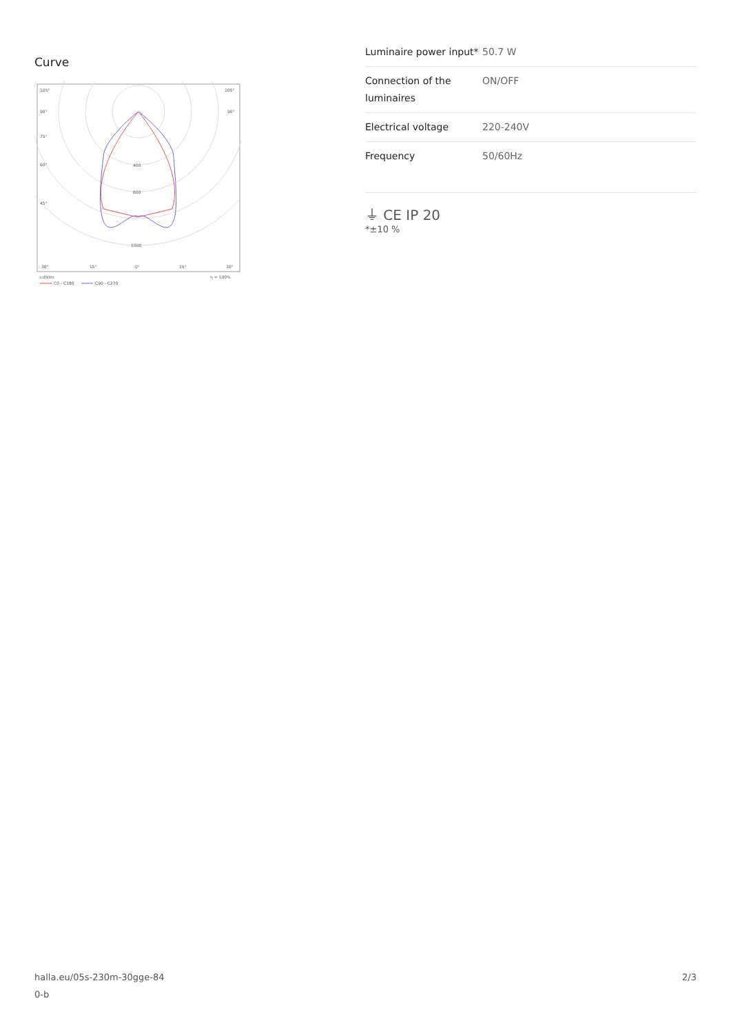Curve
105°
105°
90°
90°
75°
60°
45°
400
600
1000
30°
15°
0°
15°
30°
cd/klm
η = 100%
C0 - C180
C90 - C270
| Luminaire power input* | 50.7 W |
| Connection of the luminaires | ON/OFF |
| Electrical voltage | 220-240V |
| Frequency | 50/60Hz |
⏚ CE IP 20
*±10 %
halla.eu/05s-230m-30gge-84
0-b
2/3